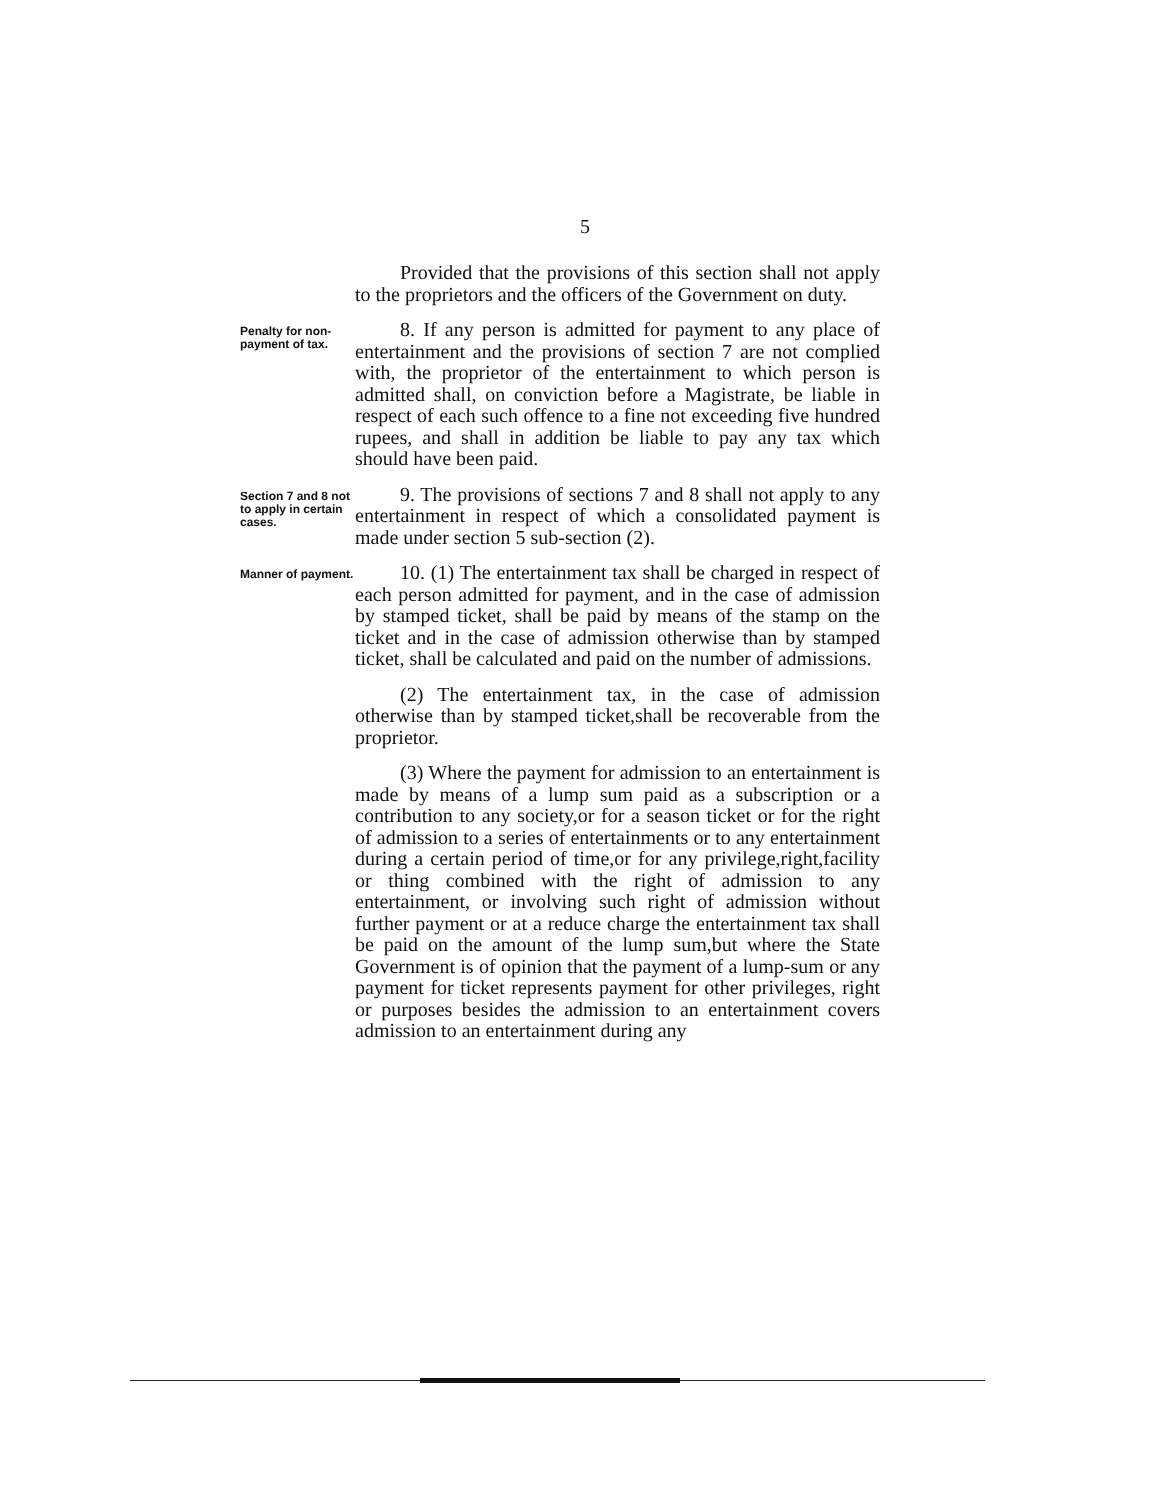5
Provided that the provisions of this section shall not apply to the proprietors and the officers of the Government on duty.
Penalty for non-payment of tax.
8. If any person is admitted for payment to any place of entertainment and the provisions of section 7 are not complied with, the proprietor of the entertainment to which person is admitted shall, on conviction before a Magistrate, be liable in respect of each such offence to a fine not exceeding five hundred rupees, and shall in addition be liable to pay any tax which should have been paid.
Section 7 and 8 not to apply in certain cases.
9. The provisions of sections 7 and 8 shall not apply to any entertainment in respect of which a consolidated payment is made under section 5 sub-section (2).
Manner of payment.
10. (1) The entertainment tax shall be charged in respect of each person admitted for payment, and in the case of admission by stamped ticket, shall be paid by means of the stamp on the ticket and in the case of admission otherwise than by stamped ticket, shall be calculated and paid on the number of admissions.
(2) The entertainment tax, in the case of admission otherwise than by stamped ticket,shall be recoverable from the proprietor.
(3) Where the payment for admission to an entertainment is made by means of a lump sum paid as a subscription or a contribution to any society,or for a season ticket or for the right of admission to a series of entertainments or to any entertainment during a certain period of time,or for any privilege,right,facility or thing combined with the right of admission to any entertainment, or involving such right of admission without further payment or at a reduce charge the entertainment tax shall be paid on the amount of the lump sum,but where the State Government is of opinion that the payment of a lump-sum or any payment for ticket represents payment for other privileges, right or purposes besides the admission to an entertainment covers admission to an entertainment during any